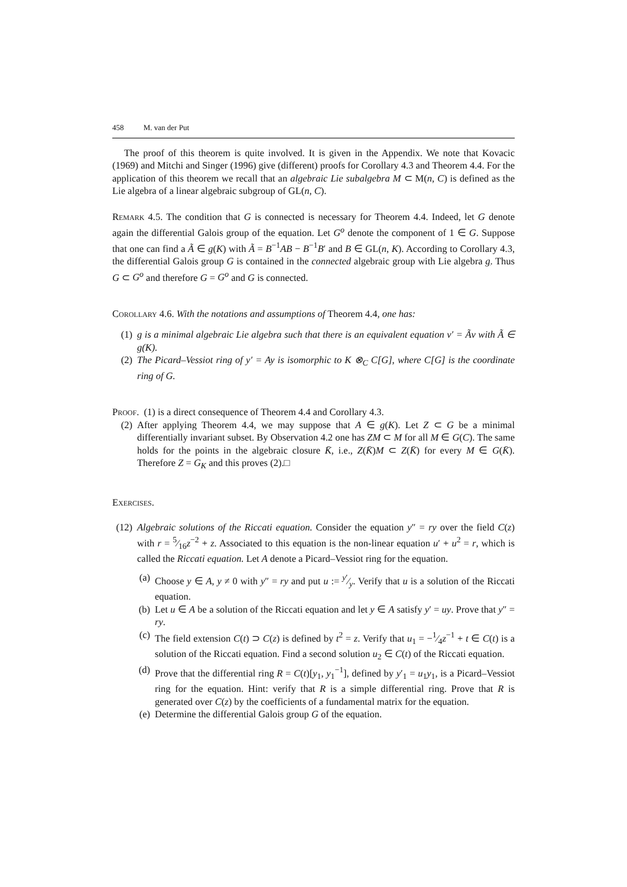458 M. van der Put
The proof of this theorem is quite involved. It is given in the Appendix. We note that Kovacic (1969) and Mitchi and Singer (1996) give (different) proofs for Corollary 4.3 and Theorem 4.4. For the application of this theorem we recall that an algebraic Lie subalgebra M ⊂ M(n, C) is defined as the Lie algebra of a linear algebraic subgroup of GL(n, C).
Remark 4.5. The condition that G is connected is necessary for Theorem 4.4. Indeed, let G denote again the differential Galois group of the equation. Let G<sup>o</sup> denote the component of 1 ∈ G. Suppose that one can find a Ã ∈ g(K) with Ã = B<sup>−1</sup>AB − B<sup>−1</sup>B′ and B ∈ GL(n, K). According to Corollary 4.3, the differential Galois group G is contained in the connected algebraic group with Lie algebra g. Thus G ⊂ G<sup>o</sup> and therefore G = G<sup>o</sup> and G is connected.
Corollary 4.6. With the notations and assumptions of Theorem 4.4, one has:
(1) g is a minimal algebraic Lie algebra such that there is an equivalent equation v′ = Ãv with Ã ∈ g(K).
(2) The Picard–Vessiot ring of y′ = Ay is isomorphic to K ⊗<sub>C</sub> C[G], where C[G] is the coordinate ring of G.
Proof. (1) is a direct consequence of Theorem 4.4 and Corollary 4.3.
(2) After applying Theorem 4.4, we may suppose that A ∈ g(K). Let Z ⊂ G be a minimal differentially invariant subset. By Observation 4.2 one has ZM ⊂ M for all M ∈ G(C). The same holds for the points in the algebraic closure K̄, i.e., Z(K̄)M ⊂ Z(K̄) for every M ∈ G(K̄). Therefore Z = G<sub>K</sub> and this proves (2).□
Exercises.
(12) Algebraic solutions of the Riccati equation. Consider the equation y″ = ry over the field C(z) with r = 5⁄16z<sup>−2</sup> + z. Associated to this equation is the non-linear equation u′ + u<sup>2</sup> = r, which is called the Riccati equation. Let A denote a Picard–Vessiot ring for the equation.
(a) Choose y ∈ A, y ≠ 0 with y″ = ry and put u := y′⁄y. Verify that u is a solution of the Riccati equation.
(b) Let u ∈ A be a solution of the Riccati equation and let y ∈ A satisfy y′ = uy. Prove that y″ = ry.
(c) The field extension C(t) ⊃ C(z) is defined by t<sup>2</sup> = z. Verify that u<sub>1</sub> = −1⁄4z<sup>−1</sup> + t ∈ C(t) is a solution of the Riccati equation. Find a second solution u<sub>2</sub> ∈ C(t) of the Riccati equation.
(d) Prove that the differential ring R = C(t)[y<sub>1</sub>, y<sub>1</sub><sup>−1</sup>], defined by y′<sub>1</sub> = u<sub>1</sub>y<sub>1</sub>, is a Picard–Vessiot ring for the equation. Hint: verify that R is a simple differential ring. Prove that R is generated over C(z) by the coefficients of a fundamental matrix for the equation.
(e) Determine the differential Galois group G of the equation.